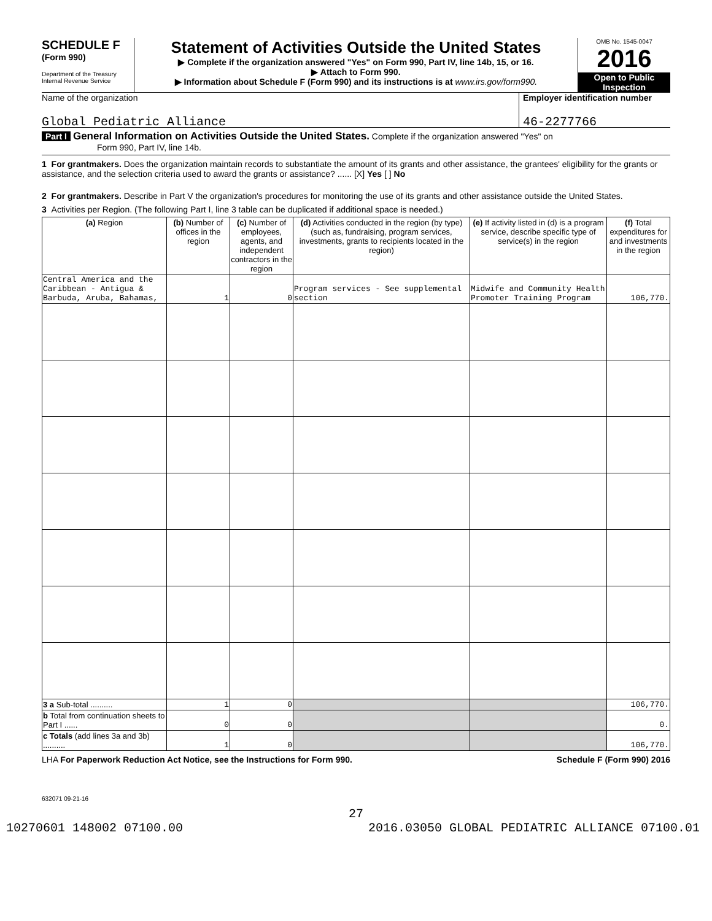SCHEDULE F
(Form 990)
Department of the Treasury
Internal Revenue Service
Statement of Activities Outside the United States
▶ Complete if the organization answered "Yes" on Form 990, Part IV, line 14b, 15, or 16.
▶ Attach to Form 990.
▶ Information about Schedule F (Form 990) and its instructions is at www.irs.gov/form990.
OMB No. 1545-0047
2016
Open to Public Inspection
Name of the organization
Global Pediatric Alliance
Employer identification number
46-2277766
Part I General Information on Activities Outside the United States. Complete if the organization answered "Yes" on
Form 990, Part IV, line 14b.
1 For grantmakers. Does the organization maintain records to substantiate the amount of its grants and other assistance, the grantees' eligibility for the grants or assistance, and the selection criteria used to award the grants or assistance? ...... [X] Yes [ ] No
2 For grantmakers. Describe in Part V the organization's procedures for monitoring the use of its grants and other assistance outside the United States.
3 Activities per Region. (The following Part I, line 3 table can be duplicated if additional space is needed.)
| (a) Region | (b) Number of offices in the region | (c) Number of employees, agents, and independent contractors in the region | (d) Activities conducted in the region (by type) (such as, fundraising, program services, investments, grants to recipients located in the region) | (e) If activity listed in (d) is a program service, describe specific type of service(s) in the region | (f) Total expenditures for and investments in the region |
| --- | --- | --- | --- | --- | --- |
| Central America and the Caribbean - Antigua & Barbuda, Aruba, Bahamas, | 1 | 0 | Program services - See supplemental section | Midwife and Community Health Promoter Training Program | 106,770. |
| 3 a Sub-total .......... | 1 | 0 | | | 106,770. |
| b Total from continuation sheets to Part I ...... | 0 | 0 | | | 0. |
| c Totals (add lines 3a and 3b) .......... | 1 | 0 | | | 106,770. |
LHA For Paperwork Reduction Act Notice, see the Instructions for Form 990. Schedule F (Form 990) 2016
632071 09-21-16
27
10270601 148002 07100.00 2016.03050 GLOBAL PEDIATRIC ALLIANCE 07100.01